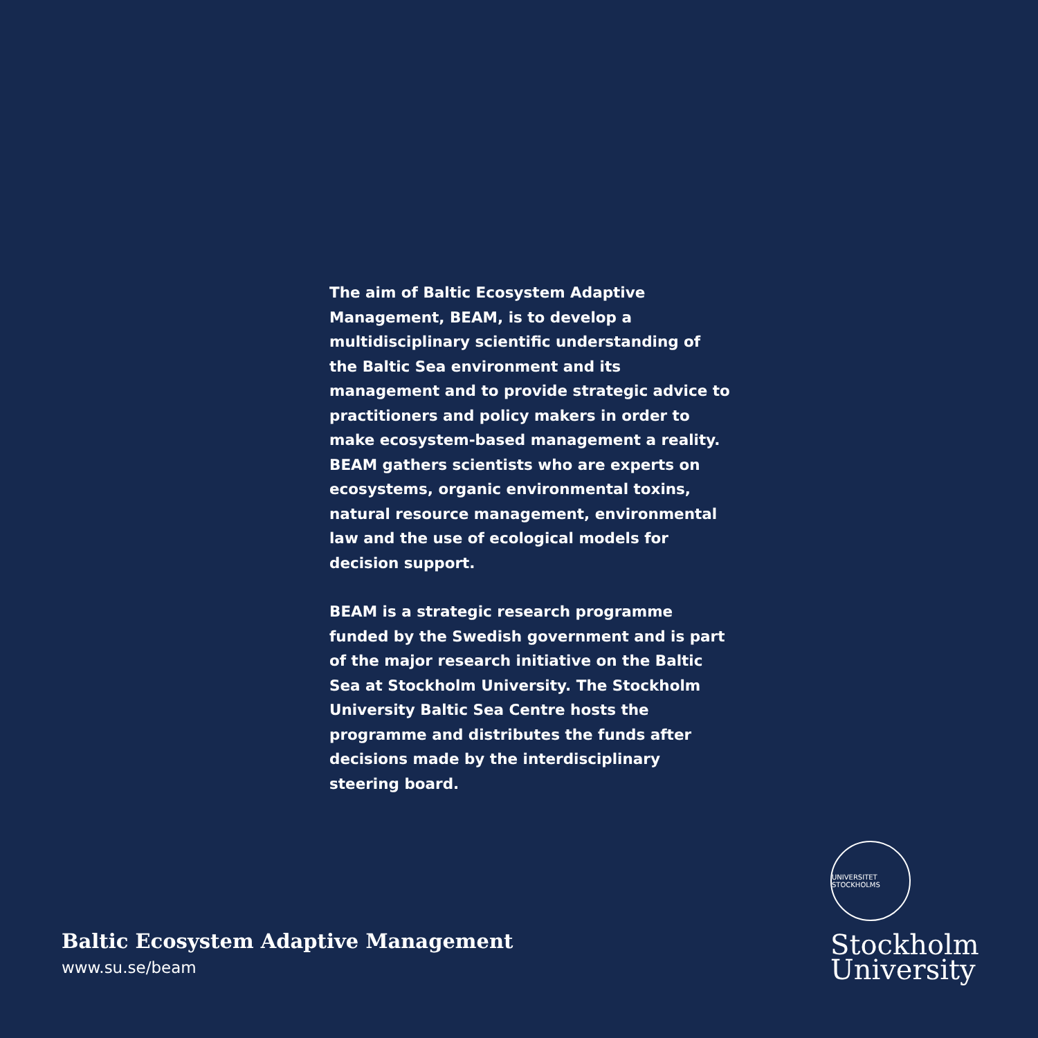The aim of Baltic Ecosystem Adaptive Management, BEAM, is to develop a multidisciplinary scientific understanding of the Baltic Sea environment and its management and to provide strategic advice to practitioners and policy makers in order to make ecosystem-based management a reality. BEAM gathers scientists who are experts on ecosystems, organic environmental toxins, natural resource management, environmental law and the use of ecological models for decision support.
BEAM is a strategic research programme funded by the Swedish government and is part of the major research initiative on the Baltic Sea at Stockholm University. The Stockholm University Baltic Sea Centre hosts the programme and distributes the funds after decisions made by the interdisciplinary steering board.
Baltic Ecosystem Adaptive Management
www.su.se/beam
UNIVERSITET STOCKHOLMS
Stockholm
University